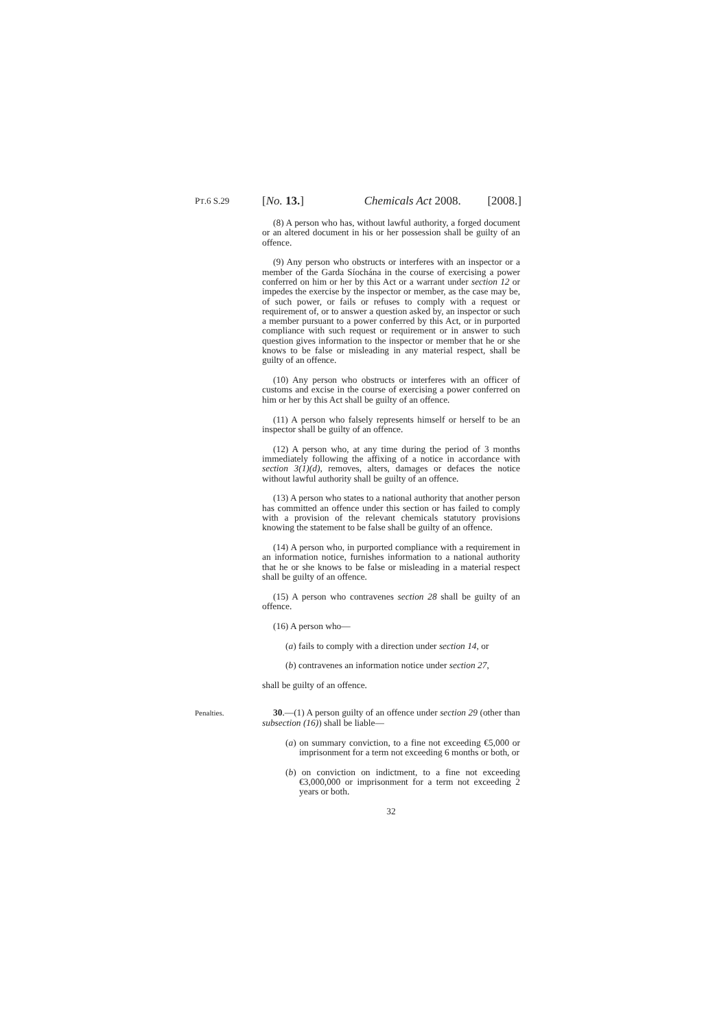PT.6 S.29 [No. 13.] Chemicals Act 2008. [2008.]
(8) A person who has, without lawful authority, a forged document or an altered document in his or her possession shall be guilty of an offence.
(9) Any person who obstructs or interferes with an inspector or a member of the Garda Síochána in the course of exercising a power conferred on him or her by this Act or a warrant under section 12 or impedes the exercise by the inspector or member, as the case may be, of such power, or fails or refuses to comply with a request or requirement of, or to answer a question asked by, an inspector or such a member pursuant to a power conferred by this Act, or in purported compliance with such request or requirement or in answer to such question gives information to the inspector or member that he or she knows to be false or misleading in any material respect, shall be guilty of an offence.
(10) Any person who obstructs or interferes with an officer of customs and excise in the course of exercising a power conferred on him or her by this Act shall be guilty of an offence.
(11) A person who falsely represents himself or herself to be an inspector shall be guilty of an offence.
(12) A person who, at any time during the period of 3 months immediately following the affixing of a notice in accordance with section 3(1)(d), removes, alters, damages or defaces the notice without lawful authority shall be guilty of an offence.
(13) A person who states to a national authority that another person has committed an offence under this section or has failed to comply with a provision of the relevant chemicals statutory provisions knowing the statement to be false shall be guilty of an offence.
(14) A person who, in purported compliance with a requirement in an information notice, furnishes information to a national authority that he or she knows to be false or misleading in a material respect shall be guilty of an offence.
(15) A person who contravenes section 28 shall be guilty of an offence.
(16) A person who—
(a) fails to comply with a direction under section 14, or
(b) contravenes an information notice under section 27,
shall be guilty of an offence.
Penalties. 30.—(1) A person guilty of an offence under section 29 (other than subsection (16)) shall be liable—
(a) on summary conviction, to a fine not exceeding €5,000 or imprisonment for a term not exceeding 6 months or both, or
(b) on conviction on indictment, to a fine not exceeding €3,000,000 or imprisonment for a term not exceeding 2 years or both.
32